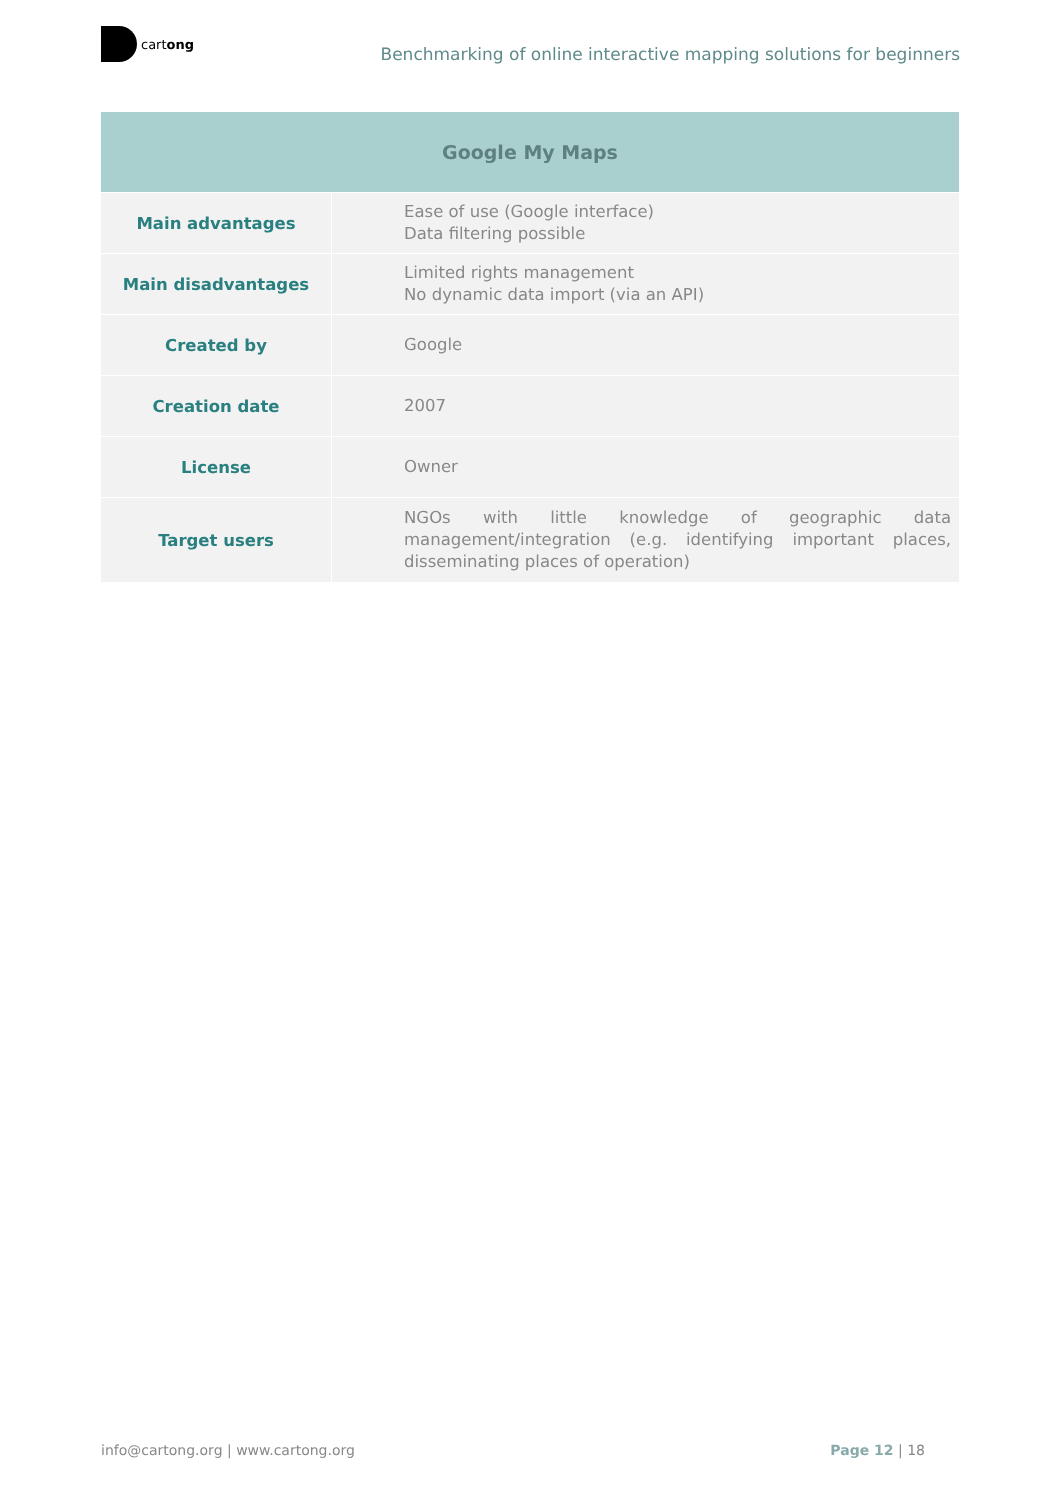cartong
Benchmarking of online interactive mapping solutions for beginners
| Google My Maps | |
| --- | --- |
| Main advantages | Ease of use (Google interface) Data filtering possible |
| Main disadvantages | Limited rights management No dynamic data import (via an API) |
| Created by | Google |
| Creation date | 2007 |
| License | Owner |
| Target users | NGOs with little knowledge of geographic data management/integration (e.g. identifying important places, disseminating places of operation) |
info@cartong.org | www.cartong.org Page 12 | 18